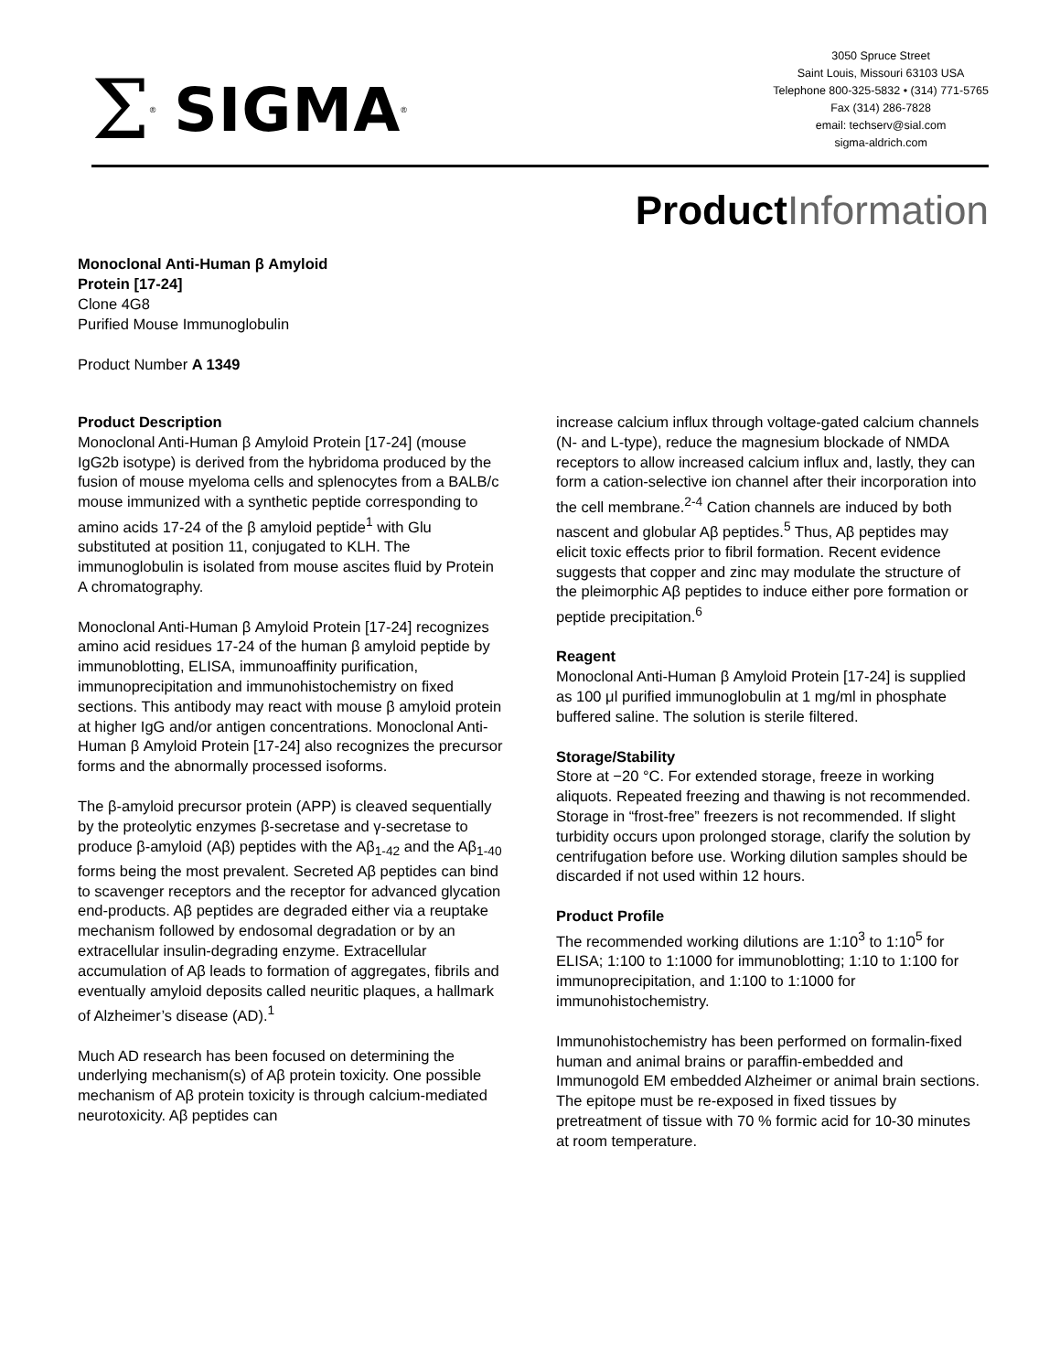Σ<sup>®</sup> SIGMA<sup>®</sup>
3050 Spruce Street
Saint Louis, Missouri 63103 USA
Telephone 800-325-5832 • (314) 771-5765
Fax (314) 286-7828
email: techserv@sial.com
sigma-aldrich.com
ProductInformation
Monoclonal Anti-Human β Amyloid
Protein [17-24]
Clone 4G8
Purified Mouse Immunoglobulin
Product Number A 1349
Product Description
Monoclonal Anti-Human β Amyloid Protein [17-24] (mouse IgG2b isotype) is derived from the hybridoma produced by the fusion of mouse myeloma cells and splenocytes from a BALB/c mouse immunized with a synthetic peptide corresponding to amino acids 17-24 of the β amyloid peptide<sup>1</sup> with Glu substituted at position 11, conjugated to KLH. The immunoglobulin is isolated from mouse ascites fluid by Protein A chromatography.
Monoclonal Anti-Human β Amyloid Protein [17-24] recognizes amino acid residues 17-24 of the human β amyloid peptide by immunoblotting, ELISA, immunoaffinity purification, immunoprecipitation and immunohistochemistry on fixed sections. This antibody may react with mouse β amyloid protein at higher IgG and/or antigen concentrations. Monoclonal Anti-Human β Amyloid Protein [17-24] also recognizes the precursor forms and the abnormally processed isoforms.
The β-amyloid precursor protein (APP) is cleaved sequentially by the proteolytic enzymes β-secretase and γ-secretase to produce β-amyloid (Aβ) peptides with the Aβ<sub>1-42</sub> and the Aβ<sub>1-40</sub> forms being the most prevalent. Secreted Aβ peptides can bind to scavenger receptors and the receptor for advanced glycation end-products. Aβ peptides are degraded either via a reuptake mechanism followed by endosomal degradation or by an extracellular insulin-degrading enzyme. Extracellular accumulation of Aβ leads to formation of aggregates, fibrils and eventually amyloid deposits called neuritic plaques, a hallmark of Alzheimer’s disease (AD).<sup>1</sup>
Much AD research has been focused on determining the underlying mechanism(s) of Aβ protein toxicity. One possible mechanism of Aβ protein toxicity is through calcium-mediated neurotoxicity. Aβ peptides can
increase calcium influx through voltage-gated calcium channels (N- and L-type), reduce the magnesium blockade of NMDA receptors to allow increased calcium influx and, lastly, they can form a cation-selective ion channel after their incorporation into the cell membrane.<sup>2-4</sup> Cation channels are induced by both nascent and globular Aβ peptides.<sup>5</sup> Thus, Aβ peptides may elicit toxic effects prior to fibril formation. Recent evidence suggests that copper and zinc may modulate the structure of the pleimorphic Aβ peptides to induce either pore formation or peptide precipitation.<sup>6</sup>
Reagent
Monoclonal Anti-Human β Amyloid Protein [17-24] is supplied as 100 μl purified immunoglobulin at 1 mg/ml in phosphate buffered saline. The solution is sterile filtered.
Storage/Stability
Store at −20 °C. For extended storage, freeze in working aliquots. Repeated freezing and thawing is not recommended. Storage in “frost-free” freezers is not recommended. If slight turbidity occurs upon prolonged storage, clarify the solution by centrifugation before use. Working dilution samples should be discarded if not used within 12 hours.
Product Profile
The recommended working dilutions are 1:10<sup>3</sup> to 1:10<sup>5</sup> for ELISA; 1:100 to 1:1000 for immunoblotting; 1:10 to 1:100 for immunoprecipitation, and 1:100 to 1:1000 for immunohistochemistry.
Immunohistochemistry has been performed on formalin-fixed human and animal brains or paraffin-embedded and Immunogold EM embedded Alzheimer or animal brain sections. The epitope must be re-exposed in fixed tissues by pretreatment of tissue with 70 % formic acid for 10-30 minutes at room temperature.